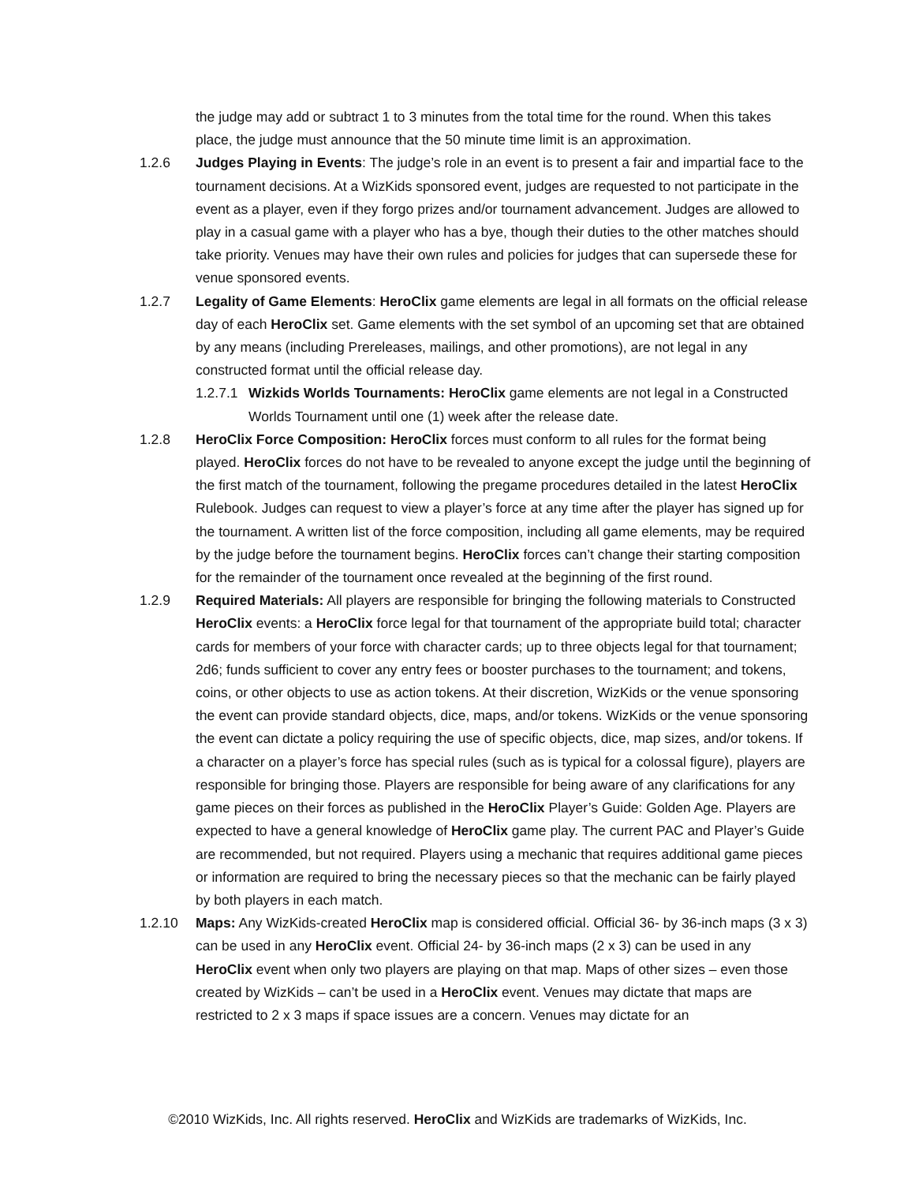the judge may add or subtract 1 to 3 minutes from the total time for the round. When this takes place, the judge must announce that the 50 minute time limit is an approximation.
1.2.6 Judges Playing in Events: The judge’s role in an event is to present a fair and impartial face to the tournament decisions. At a WizKids sponsored event, judges are requested to not participate in the event as a player, even if they forgo prizes and/or tournament advancement. Judges are allowed to play in a casual game with a player who has a bye, though their duties to the other matches should take priority. Venues may have their own rules and policies for judges that can supersede these for venue sponsored events.
1.2.7 Legality of Game Elements: HeroClix game elements are legal in all formats on the official release day of each HeroClix set. Game elements with the set symbol of an upcoming set that are obtained by any means (including Prereleases, mailings, and other promotions), are not legal in any constructed format until the official release day.
1.2.7.1
Wizkids Worlds Tournaments: HeroClix game elements are not legal in a Constructed Worlds Tournament until one (1) week after the release date.
1.2.8 HeroClix Force Composition: HeroClix forces must conform to all rules for the format being played. HeroClix forces do not have to be revealed to anyone except the judge until the beginning of the first match of the tournament, following the pregame procedures detailed in the latest HeroClix Rulebook. Judges can request to view a player’s force at any time after the player has signed up for the tournament. A written list of the force composition, including all game elements, may be required by the judge before the tournament begins. HeroClix forces can’t change their starting composition for the remainder of the tournament once revealed at the beginning of the first round.
1.2.9 Required Materials: All players are responsible for bringing the following materials to Constructed HeroClix events: a HeroClix force legal for that tournament of the appropriate build total; character cards for members of your force with character cards; up to three objects legal for that tournament; 2d6; funds sufficient to cover any entry fees or booster purchases to the tournament; and tokens, coins, or other objects to use as action tokens. At their discretion, WizKids or the venue sponsoring the event can provide standard objects, dice, maps, and/or tokens. WizKids or the venue sponsoring the event can dictate a policy requiring the use of specific objects, dice, map sizes, and/or tokens. If a character on a player’s force has special rules (such as is typical for a colossal figure), players are responsible for bringing those. Players are responsible for being aware of any clarifications for any game pieces on their forces as published in the HeroClix Player’s Guide: Golden Age. Players are expected to have a general knowledge of HeroClix game play. The current PAC and Player’s Guide are recommended, but not required. Players using a mechanic that requires additional game pieces or information are required to bring the necessary pieces so that the mechanic can be fairly played by both players in each match.
1.2.10 Maps: Any WizKids-created HeroClix map is considered official. Official 36- by 36-inch maps (3 x 3) can be used in any HeroClix event. Official 24- by 36-inch maps (2 x 3) can be used in any HeroClix event when only two players are playing on that map. Maps of other sizes – even those created by WizKids – can’t be used in a HeroClix event. Venues may dictate that maps are restricted to 2 x 3 maps if space issues are a concern. Venues may dictate for an
©2010 WizKids, Inc. All rights reserved. HeroClix and WizKids are trademarks of WizKids, Inc.